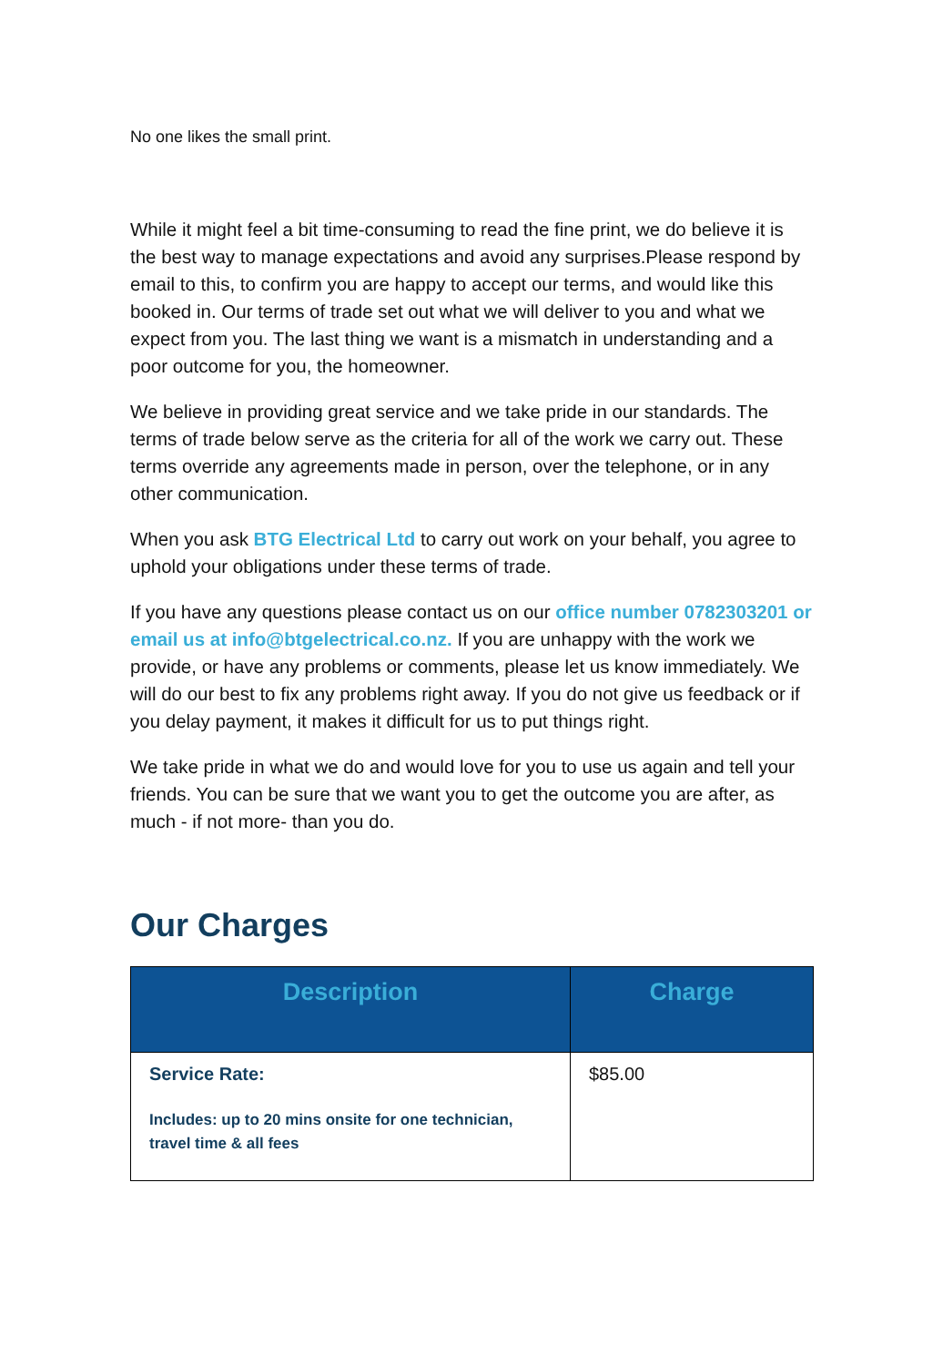No one likes the small print.
While it might feel a bit time-consuming to read the fine print, we do believe it is the best way to manage expectations and avoid any surprises.Please respond by email to this, to confirm you are happy to accept our terms, and would like this booked in. Our terms of trade set out what we will deliver to you and what we expect from you. The last thing we want is a mismatch in understanding and a poor outcome for you, the homeowner.
We believe in providing great service and we take pride in our standards. The terms of trade below serve as the criteria for all of the work we carry out. These terms override any agreements made in person, over the telephone, or in any other communication.
When you ask BTG Electrical Ltd to carry out work on your behalf, you agree to uphold your obligations under these terms of trade.
If you have any questions please contact us on our office number 0782303201 or email us at info@btgelectrical.co.nz. If you are unhappy with the work we provide, or have any problems or comments, please let us know immediately. We will do our best to fix any problems right away. If you do not give us feedback or if you delay payment, it makes it difficult for us to put things right.
We take pride in what we do and would love for you to use us again and tell your friends. You can be sure that we want you to get the outcome you are after, as much - if not more- than you do.
Our Charges
| Description | Charge |
| --- | --- |
| Service Rate: Includes: up to 20 mins onsite for one technician, travel time & all fees | $85.00 |